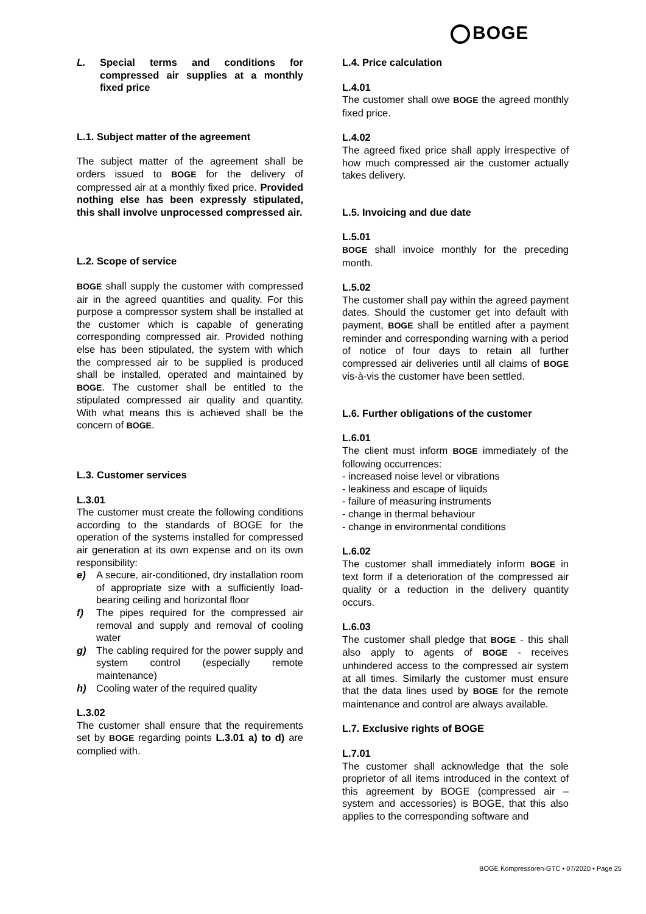BOGE
L. Special terms and conditions for compressed air supplies at a monthly fixed price
L.1. Subject matter of the agreement
The subject matter of the agreement shall be orders issued to BOGE for the delivery of compressed air at a monthly fixed price. Provided nothing else has been expressly stipulated, this shall involve unprocessed compressed air.
L.2. Scope of service
BOGE shall supply the customer with compressed air in the agreed quantities and quality. For this purpose a compressor system shall be installed at the customer which is capable of generating corresponding compressed air. Provided nothing else has been stipulated, the system with which the compressed air to be supplied is produced shall be installed, operated and maintained by BOGE. The customer shall be entitled to the stipulated compressed air quality and quantity. With what means this is achieved shall be the concern of BOGE.
L.3. Customer services
L.3.01
The customer must create the following conditions according to the standards of BOGE for the operation of the systems installed for compressed air generation at its own expense and on its own responsibility:
e) A secure, air-conditioned, dry installation room of appropriate size with a sufficiently load-bearing ceiling and horizontal floor
f) The pipes required for the compressed air removal and supply and removal of cooling water
g) The cabling required for the power supply and system control (especially remote maintenance)
h) Cooling water of the required quality
L.3.02
The customer shall ensure that the requirements set by BOGE regarding points L.3.01 a) to d) are complied with.
L.4. Price calculation
L.4.01
The customer shall owe BOGE the agreed monthly fixed price.
L.4.02
The agreed fixed price shall apply irrespective of how much compressed air the customer actually takes delivery.
L.5. Invoicing and due date
L.5.01
BOGE shall invoice monthly for the preceding month.
L.5.02
The customer shall pay within the agreed payment dates. Should the customer get into default with payment, BOGE shall be entitled after a payment reminder and corresponding warning with a period of notice of four days to retain all further compressed air deliveries until all claims of BOGE vis-à-vis the customer have been settled.
L.6. Further obligations of the customer
L.6.01
The client must inform BOGE immediately of the following occurrences:
- increased noise level or vibrations
- leakiness and escape of liquids
- failure of measuring instruments
- change in thermal behaviour
- change in environmental conditions
L.6.02
The customer shall immediately inform BOGE in text form if a deterioration of the compressed air quality or a reduction in the delivery quantity occurs.
L.6.03
The customer shall pledge that BOGE - this shall also apply to agents of BOGE - receives unhindered access to the compressed air system at all times. Similarly the customer must ensure that the data lines used by BOGE for the remote maintenance and control are always available.
L.7. Exclusive rights of BOGE
L.7.01
The customer shall acknowledge that the sole proprietor of all items introduced in the context of this agreement by BOGE (compressed air – system and accessories) is BOGE, that this also applies to the corresponding software and
BOGE Kompressoren-GTC • 07/2020 • Page 25